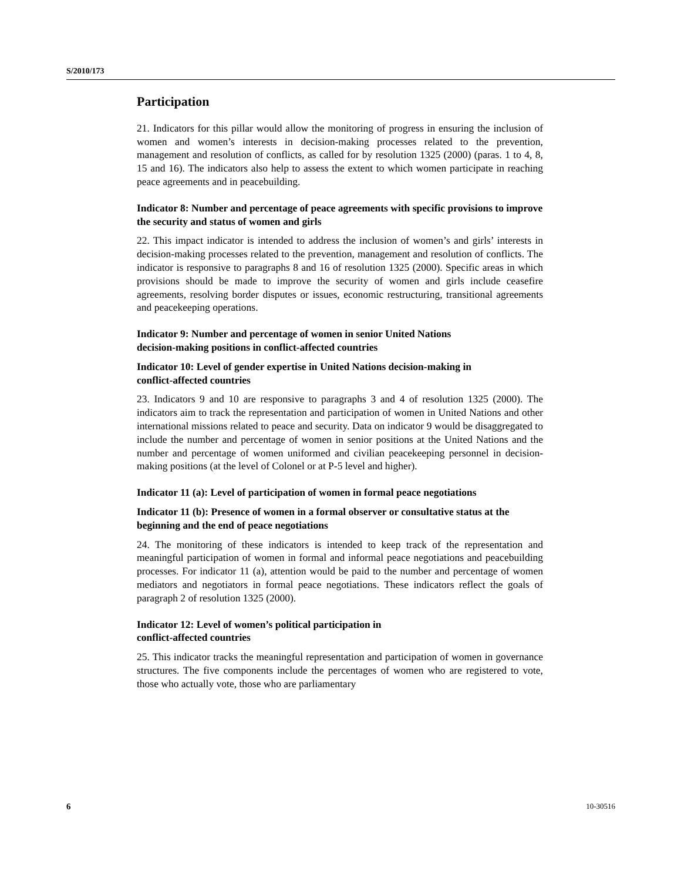S/2010/173
Participation
21. Indicators for this pillar would allow the monitoring of progress in ensuring the inclusion of women and women’s interests in decision-making processes related to the prevention, management and resolution of conflicts, as called for by resolution 1325 (2000) (paras. 1 to 4, 8, 15 and 16). The indicators also help to assess the extent to which women participate in reaching peace agreements and in peacebuilding.
Indicator 8: Number and percentage of peace agreements with specific provisions to improve the security and status of women and girls
22. This impact indicator is intended to address the inclusion of women’s and girls’ interests in decision-making processes related to the prevention, management and resolution of conflicts. The indicator is responsive to paragraphs 8 and 16 of resolution 1325 (2000). Specific areas in which provisions should be made to improve the security of women and girls include ceasefire agreements, resolving border disputes or issues, economic restructuring, transitional agreements and peacekeeping operations.
Indicator 9: Number and percentage of women in senior United Nations
decision-making positions in conflict-affected countries
Indicator 10: Level of gender expertise in United Nations decision-making in
conflict-affected countries
23. Indicators 9 and 10 are responsive to paragraphs 3 and 4 of resolution 1325 (2000). The indicators aim to track the representation and participation of women in United Nations and other international missions related to peace and security. Data on indicator 9 would be disaggregated to include the number and percentage of women in senior positions at the United Nations and the number and percentage of women uniformed and civilian peacekeeping personnel in decision-making positions (at the level of Colonel or at P-5 level and higher).
Indicator 11 (a): Level of participation of women in formal peace negotiations
Indicator 11 (b): Presence of women in a formal observer or consultative status at the beginning and the end of peace negotiations
24. The monitoring of these indicators is intended to keep track of the representation and meaningful participation of women in formal and informal peace negotiations and peacebuilding processes. For indicator 11 (a), attention would be paid to the number and percentage of women mediators and negotiators in formal peace negotiations. These indicators reflect the goals of paragraph 2 of resolution 1325 (2000).
Indicator 12: Level of women’s political participation in
conflict-affected countries
25. This indicator tracks the meaningful representation and participation of women in governance structures. The five components include the percentages of women who are registered to vote, those who actually vote, those who are parliamentary
6 10-30516